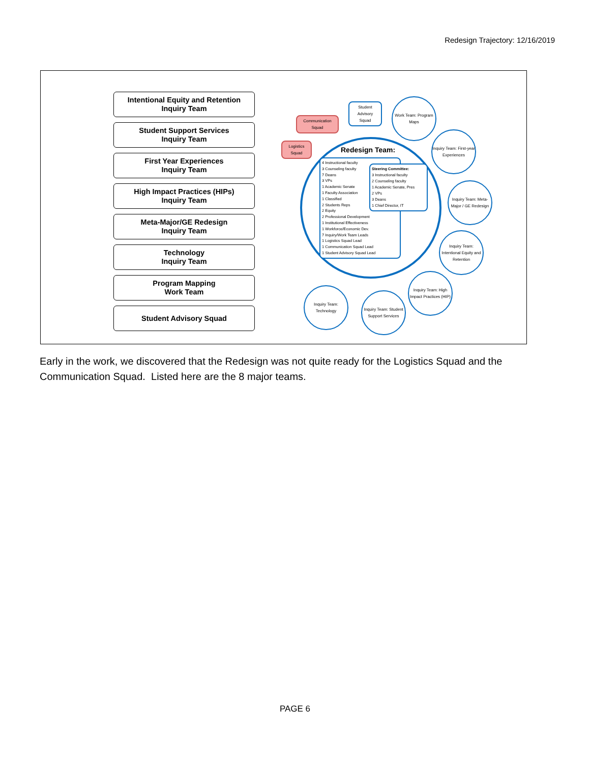Redesign Trajectory: 12/16/2019
Intentional Equity and Retention
Inquiry Team
Student Support Services
Inquiry Team
First Year Experiences
Inquiry Team
High Impact Practices (HIPs)
Inquiry Team
Meta-Major/GE Redesign
Inquiry Team
Technology
Inquiry Team
Program Mapping
Work Team
Student Advisory Squad
Communication Squad
Logistics Squad
Student Advisory Squad
Work Team: Program Maps
Inquiry Team: First-year Experiences
Inquiry Team: Meta-Major / GE Redesign
Inquiry Team: Intentional Equity and Retention
Inquiry Team: High Impact Practices (HIP)
Inquiry Team: Student Support Services
Inquiry Team: Technology
Redesign Team:
4 Instructional faculty
3 Counseling faculty
7 Deans
3 VPs
1 Academic Senate
1 Faculty Association
1 Classified
2 Students Reps
2 Equity
2 Professional Development
1 Institutional Effectiveness
1 Workforce/Economic Dev.
7 Inquiry/Work Team Leads
1 Logistics Squad Lead
1 Communication Squad Lead
1 Student Advisory Squad Lead
Steering Committee:
3 Instructional faculty
2 Counseling faculty
1 Academic Senate, Pres
2 VPs
3 Deans
1 Chief Director, IT
Early in the work, we discovered that the Redesign was not quite ready for the Logistics Squad and the Communication Squad. Listed here are the 8 major teams.
PAGE 6